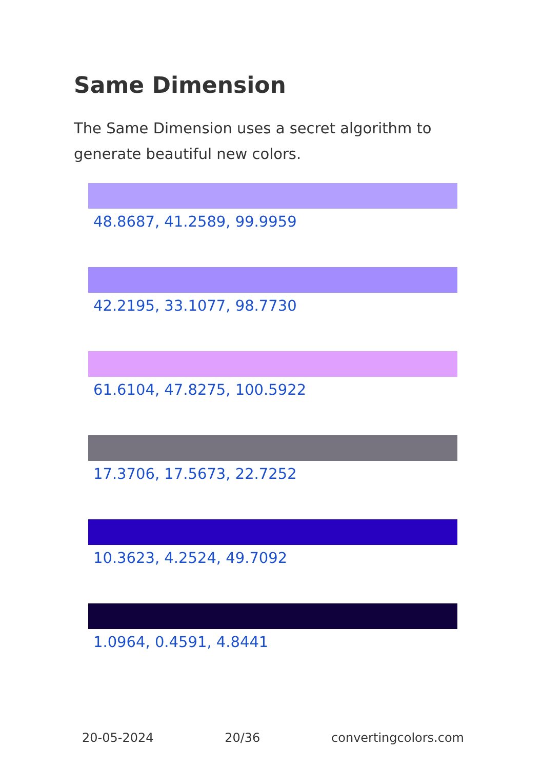Same Dimension
The Same Dimension uses a secret algorithm to generate beautiful new colors.
48.8687, 41.2589, 99.9959
42.2195, 33.1077, 98.7730
61.6104, 47.8275, 100.5922
17.3706, 17.5673, 22.7252
10.3623, 4.2524, 49.7092
1.0964, 0.4591, 4.8441
20-05-2024 20/36 convertingcolors.com